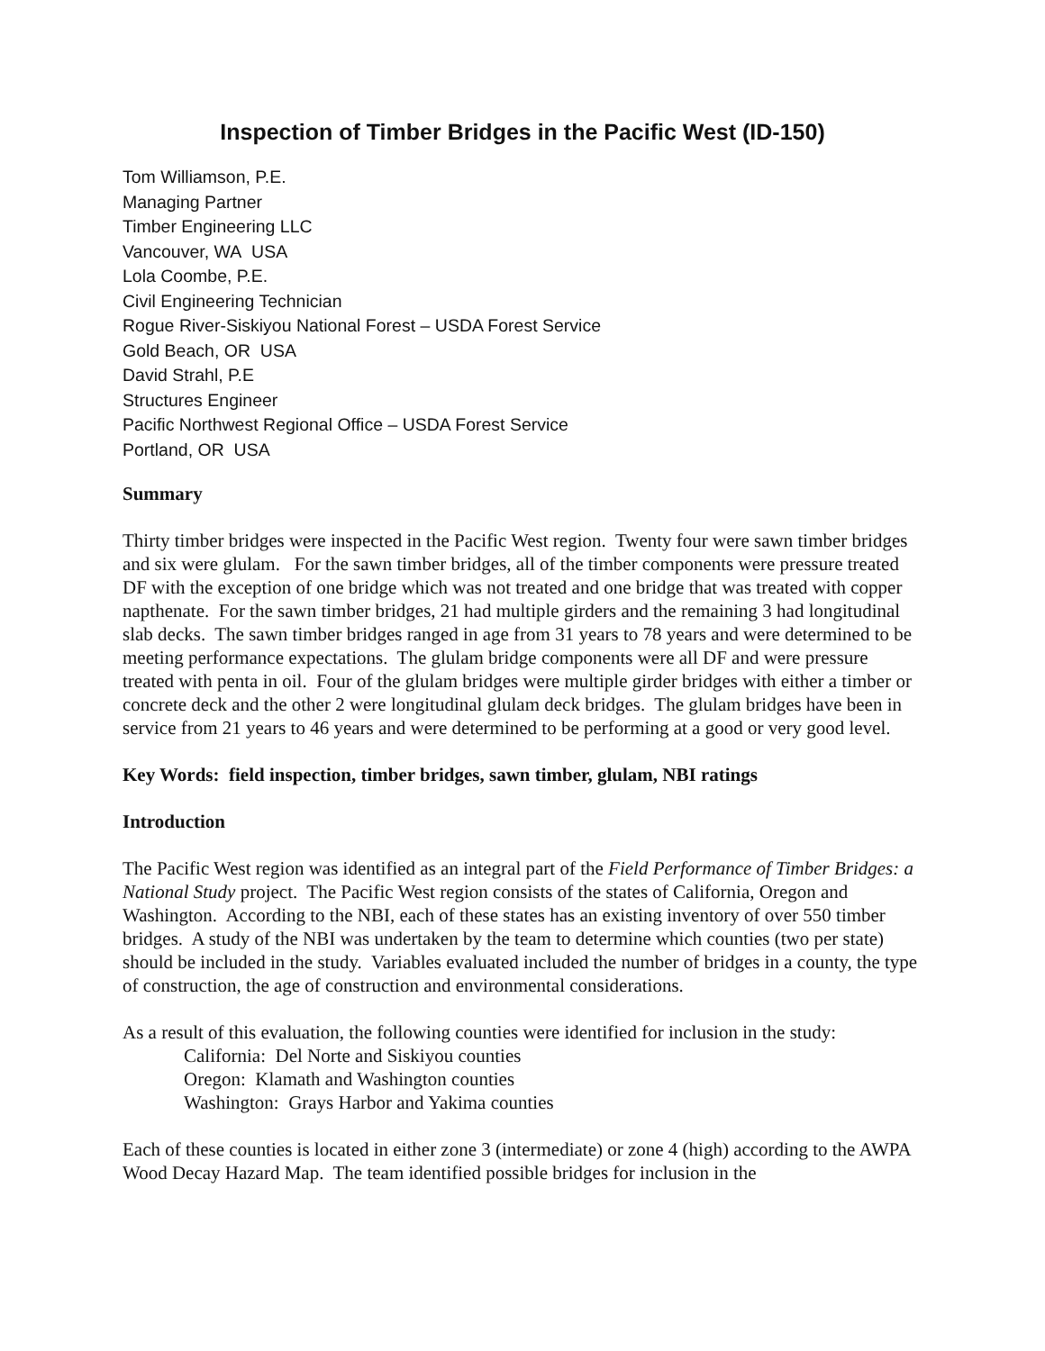Inspection of Timber Bridges in the Pacific West (ID-150)
Tom Williamson, P.E.
Managing Partner
Timber Engineering LLC
Vancouver, WA USA
Lola Coombe, P.E.
Civil Engineering Technician
Rogue River-Siskiyou National Forest – USDA Forest Service
Gold Beach, OR USA
David Strahl, P.E
Structures Engineer
Pacific Northwest Regional Office – USDA Forest Service
Portland, OR USA
Summary
Thirty timber bridges were inspected in the Pacific West region. Twenty four were sawn timber bridges and six were glulam. For the sawn timber bridges, all of the timber components were pressure treated DF with the exception of one bridge which was not treated and one bridge that was treated with copper napthenate. For the sawn timber bridges, 21 had multiple girders and the remaining 3 had longitudinal slab decks. The sawn timber bridges ranged in age from 31 years to 78 years and were determined to be meeting performance expectations. The glulam bridge components were all DF and were pressure treated with penta in oil. Four of the glulam bridges were multiple girder bridges with either a timber or concrete deck and the other 2 were longitudinal glulam deck bridges. The glulam bridges have been in service from 21 years to 46 years and were determined to be performing at a good or very good level.
Key Words: field inspection, timber bridges, sawn timber, glulam, NBI ratings
Introduction
The Pacific West region was identified as an integral part of the Field Performance of Timber Bridges: a National Study project. The Pacific West region consists of the states of California, Oregon and Washington. According to the NBI, each of these states has an existing inventory of over 550 timber bridges. A study of the NBI was undertaken by the team to determine which counties (two per state) should be included in the study. Variables evaluated included the number of bridges in a county, the type of construction, the age of construction and environmental considerations.
As a result of this evaluation, the following counties were identified for inclusion in the study:
California: Del Norte and Siskiyou counties
Oregon: Klamath and Washington counties
Washington: Grays Harbor and Yakima counties
Each of these counties is located in either zone 3 (intermediate) or zone 4 (high) according to the AWPA Wood Decay Hazard Map. The team identified possible bridges for inclusion in the